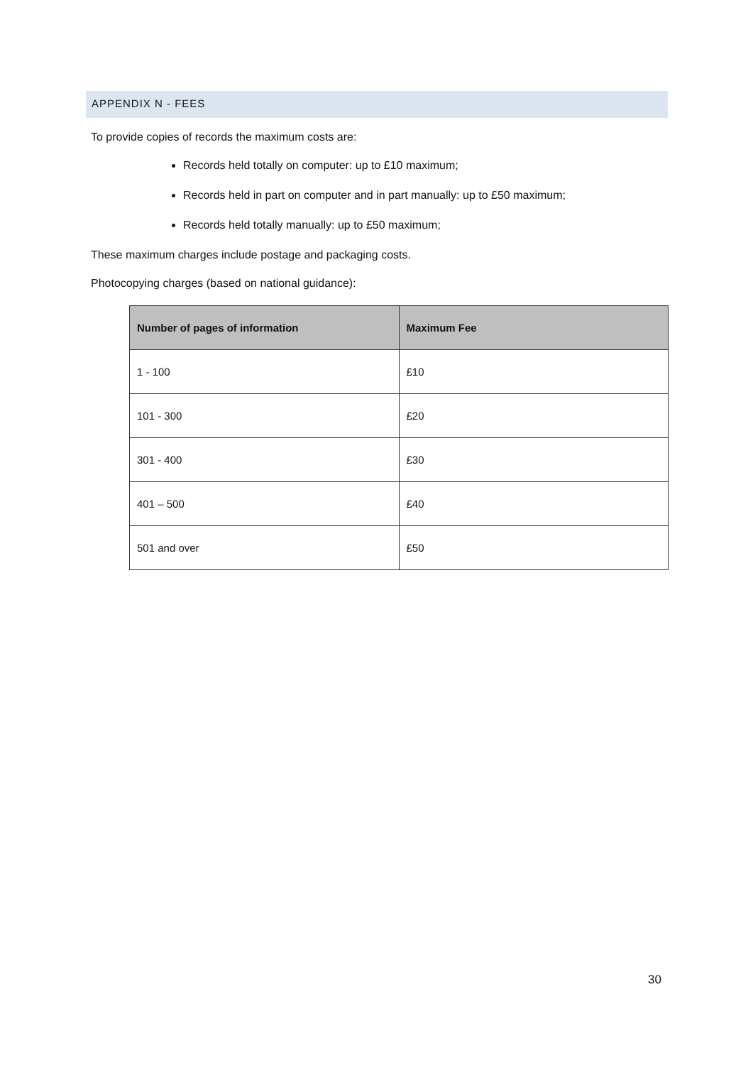APPENDIX N - FEES
To provide copies of records the maximum costs are:
Records held totally on computer: up to £10 maximum;
Records held in part on computer and in part manually: up to £50 maximum;
Records held totally manually: up to £50 maximum;
These maximum charges include postage and packaging costs.
Photocopying charges (based on national guidance):
| Number of pages of information | Maximum Fee |
| --- | --- |
| 1 - 100 | £10 |
| 101 - 300 | £20 |
| 301 - 400 | £30 |
| 401 – 500 | £40 |
| 501 and over | £50 |
30